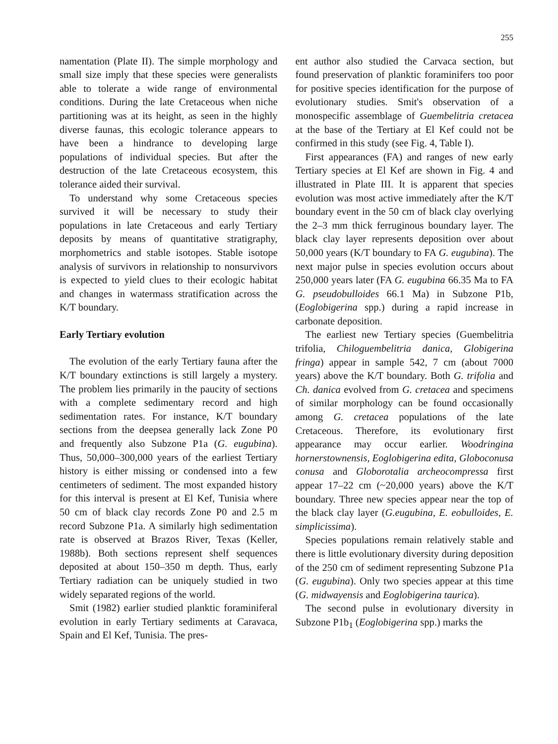255
namentation (Plate II). The simple morphology and small size imply that these species were generalists able to tolerate a wide range of environmental conditions. During the late Cretaceous when niche partitioning was at its height, as seen in the highly diverse faunas, this ecologic tolerance appears to have been a hindrance to developing large populations of individual species. But after the destruction of the late Cretaceous ecosystem, this tolerance aided their survival.
To understand why some Cretaceous species survived it will be necessary to study their populations in late Cretaceous and early Tertiary deposits by means of quantitative stratigraphy, morphometrics and stable isotopes. Stable isotope analysis of survivors in relationship to nonsurvivors is expected to yield clues to their ecologic habitat and changes in watermass stratification across the K/T boundary.
Early Tertiary evolution
The evolution of the early Tertiary fauna after the K/T boundary extinctions is still largely a mystery. The problem lies primarily in the paucity of sections with a complete sedimentary record and high sedimentation rates. For instance, K/T boundary sections from the deepsea generally lack Zone P0 and frequently also Subzone P1a (G. eugubina). Thus, 50,000–300,000 years of the earliest Tertiary history is either missing or condensed into a few centimeters of sediment. The most expanded history for this interval is present at El Kef, Tunisia where 50 cm of black clay records Zone P0 and 2.5 m record Subzone P1a. A similarly high sedimentation rate is observed at Brazos River, Texas (Keller, 1988b). Both sections represent shelf sequences deposited at about 150–350 m depth. Thus, early Tertiary radiation can be uniquely studied in two widely separated regions of the world.
Smit (1982) earlier studied planktic foraminiferal evolution in early Tertiary sediments at Caravaca, Spain and El Kef, Tunisia. The pres-
ent author also studied the Carvaca section, but found preservation of planktic foraminifers too poor for positive species identification for the purpose of evolutionary studies. Smit's observation of a monospecific assemblage of Guembelitria cretacea at the base of the Tertiary at El Kef could not be confirmed in this study (see Fig. 4, Table I).
First appearances (FA) and ranges of new early Tertiary species at El Kef are shown in Fig. 4 and illustrated in Plate III. It is apparent that species evolution was most active immediately after the K/T boundary event in the 50 cm of black clay overlying the 2–3 mm thick ferruginous boundary layer. The black clay layer represents deposition over about 50,000 years (K/T boundary to FA G. eugubina). The next major pulse in species evolution occurs about 250,000 years later (FA G. eugubina 66.35 Ma to FA G. pseudobulloides 66.1 Ma) in Subzone P1b, (Eoglobigerina spp.) during a rapid increase in carbonate deposition.
The earliest new Tertiary species (Guembelitria trifolia, Chiloguembelitria danica, Globigerina fringa) appear in sample 542, 7 cm (about 7000 years) above the K/T boundary. Both G. trifolia and Ch. danica evolved from G. cretacea and specimens of similar morphology can be found occasionally among G. cretacea populations of the late Cretaceous. Therefore, its evolutionary first appearance may occur earlier. Woodringina hornerstownensis, Eoglobigerina edita, Globoconusa conusa and Globorotalia archeocompressa first appear 17–22 cm (~20,000 years) above the K/T boundary. Three new species appear near the top of the black clay layer (G.eugubina, E. eobulloides, E. simplicissima).
Species populations remain relatively stable and there is little evolutionary diversity during deposition of the 250 cm of sediment representing Subzone P1a (G. eugubina). Only two species appear at this time (G. midwayensis and Eoglobigerina taurica).
The second pulse in evolutionary diversity in Subzone P1b<sub>1</sub> (Eoglobigerina spp.) marks the